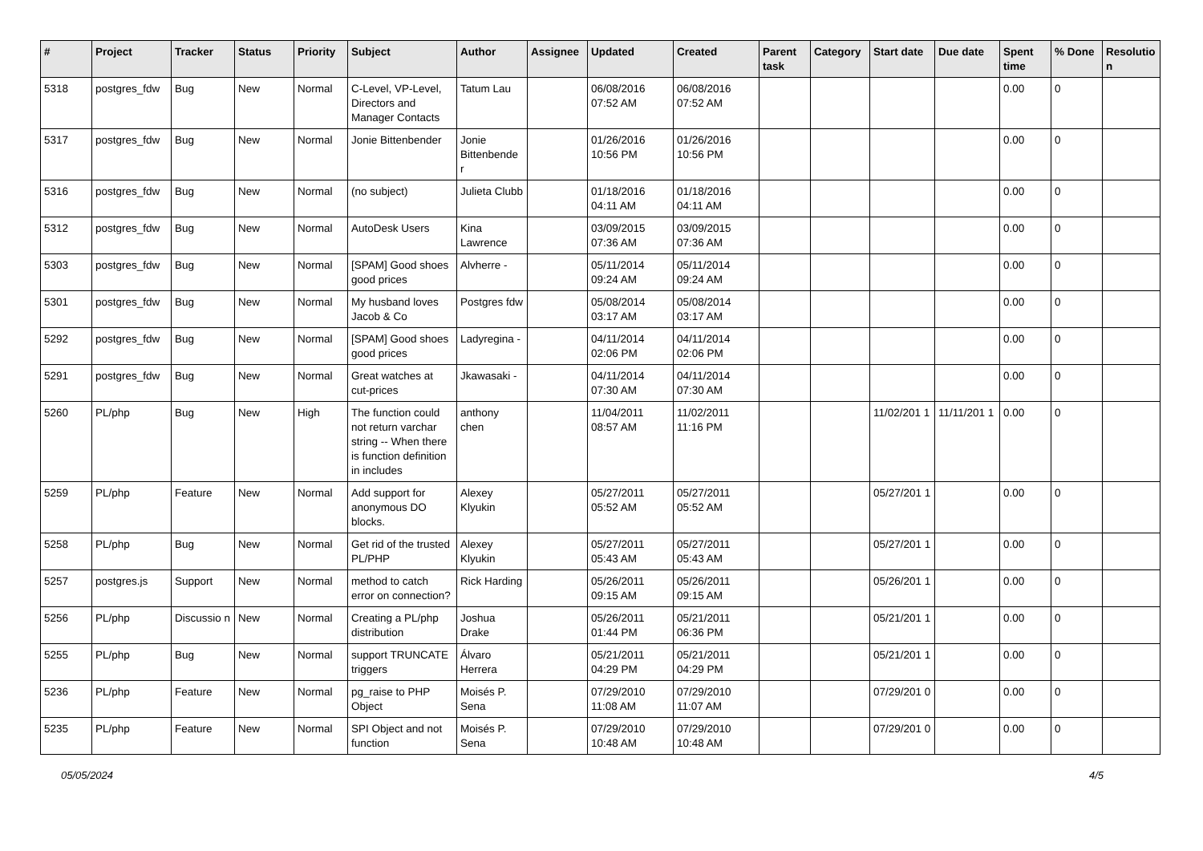| # | Project | Tracker | Status | Priority | Subject | Author | Assignee | Updated | Created | Parent task | Category | Start date | Due date | Spent time | % Done | Resolutio n |
| --- | --- | --- | --- | --- | --- | --- | --- | --- | --- | --- | --- | --- | --- | --- | --- | --- |
| 5318 | postgres_fdw | Bug | New | Normal | C-Level, VP-Level, Directors and Manager Contacts | Tatum Lau | | 06/08/2016 07:52 AM | 06/08/2016 07:52 AM | | | | | 0.00 | 0 | |
| 5317 | postgres_fdw | Bug | New | Normal | Jonie Bittenbender | Jonie Bittenbende r | | 01/26/2016 10:56 PM | 01/26/2016 10:56 PM | | | | | 0.00 | 0 | |
| 5316 | postgres_fdw | Bug | New | Normal | (no subject) | Julieta Clubb | | 01/18/2016 04:11 AM | 01/18/2016 04:11 AM | | | | | 0.00 | 0 | |
| 5312 | postgres_fdw | Bug | New | Normal | AutoDesk Users | Kina Lawrence | | 03/09/2015 07:36 AM | 03/09/2015 07:36 AM | | | | | 0.00 | 0 | |
| 5303 | postgres_fdw | Bug | New | Normal | [SPAM] Good shoes good prices | Alvherre - | | 05/11/2014 09:24 AM | 05/11/2014 09:24 AM | | | | | 0.00 | 0 | |
| 5301 | postgres_fdw | Bug | New | Normal | My husband loves Jacob & Co | Postgres fdw | | 05/08/2014 03:17 AM | 05/08/2014 03:17 AM | | | | | 0.00 | 0 | |
| 5292 | postgres_fdw | Bug | New | Normal | [SPAM] Good shoes good prices | Ladyregina - | | 04/11/2014 02:06 PM | 04/11/2014 02:06 PM | | | | | 0.00 | 0 | |
| 5291 | postgres_fdw | Bug | New | Normal | Great watches at cut-prices | Jkawasaki - | | 04/11/2014 07:30 AM | 04/11/2014 07:30 AM | | | | | 0.00 | 0 | |
| 5260 | PL/php | Bug | New | High | The function could not return varchar string -- When there is function definition in includes | anthony chen | | 11/04/2011 08:57 AM | 11/02/2011 11:16 PM | | | 11/02/201 1 | 11/11/201 1 | 0.00 | 0 | |
| 5259 | PL/php | Feature | New | Normal | Add support for anonymous DO blocks. | Alexey Klyukin | | 05/27/2011 05:52 AM | 05/27/2011 05:52 AM | | | 05/27/201 1 | | 0.00 | 0 | |
| 5258 | PL/php | Bug | New | Normal | Get rid of the trusted PL/PHP | Alexey Klyukin | | 05/27/2011 05:43 AM | 05/27/2011 05:43 AM | | | 05/27/201 1 | | 0.00 | 0 | |
| 5257 | postgres.js | Support | New | Normal | method to catch error on connection? | Rick Harding | | 05/26/2011 09:15 AM | 05/26/2011 09:15 AM | | | 05/26/201 1 | | 0.00 | 0 | |
| 5256 | PL/php | Discussio n | New | Normal | Creating a PL/php distribution | Joshua Drake | | 05/26/2011 01:44 PM | 05/21/2011 06:36 PM | | | 05/21/201 1 | | 0.00 | 0 | |
| 5255 | PL/php | Bug | New | Normal | support TRUNCATE triggers | Álvaro Herrera | | 05/21/2011 04:29 PM | 05/21/2011 04:29 PM | | | 05/21/201 1 | | 0.00 | 0 | |
| 5236 | PL/php | Feature | New | Normal | pg_raise to PHP Object | Moisés P. Sena | | 07/29/2010 11:08 AM | 07/29/2010 11:07 AM | | | 07/29/201 0 | | 0.00 | 0 | |
| 5235 | PL/php | Feature | New | Normal | SPI Object and not function | Moisés P. Sena | | 07/29/2010 10:48 AM | 07/29/2010 10:48 AM | | | 07/29/201 0 | | 0.00 | 0 | |
05/05/2024 4/5